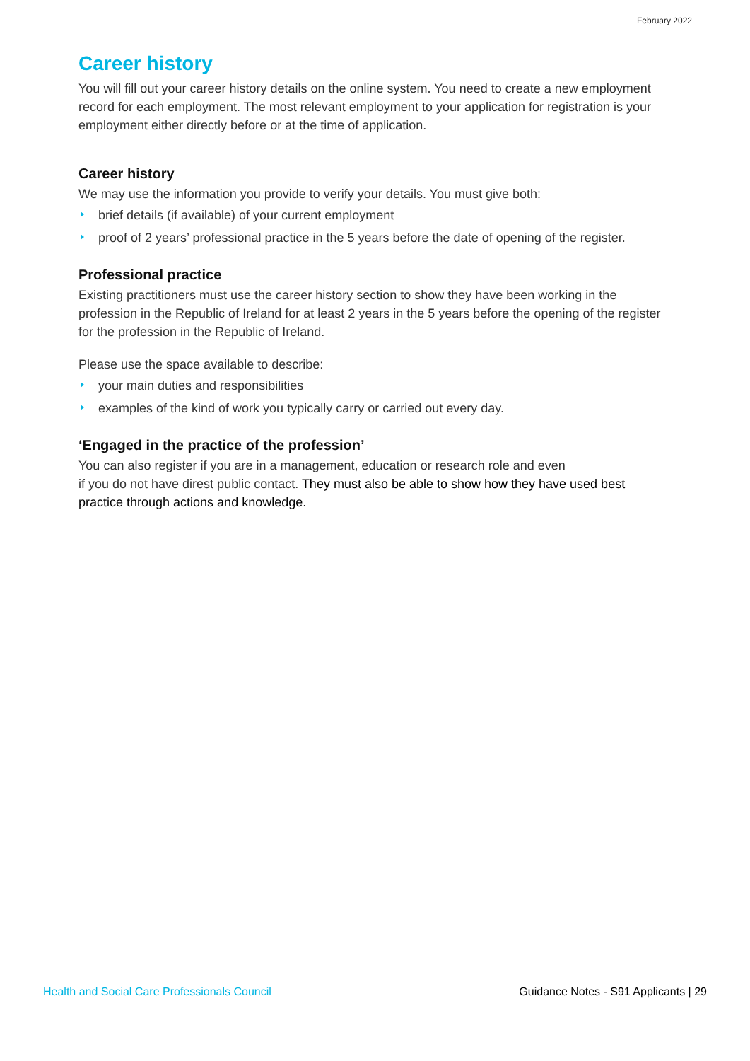February 2022
Career history
You will fill out your career history details on the online system. You need to create a new employment record for each employment. The most relevant employment to your application for registration is your employment either directly before or at the time of application.
Career history
We may use the information you provide to verify your details. You must give both:
brief details (if available) of your current employment
proof of 2 years’ professional practice in the 5 years before the date of opening of the register.
Professional practice
Existing practitioners must use the career history section to show they have been working in the profession in the Republic of Ireland for at least 2 years in the 5 years before the opening of the register for the profession in the Republic of Ireland.
Please use the space available to describe:
your main duties and responsibilities
examples of the kind of work you typically carry or carried out every day.
‘Engaged in the practice of the profession’
You can also register if you are in a management, education or research role and even
if you do not have direst public contact. They must also be able to show how they have used best practice through actions and knowledge.
Health and Social Care Professionals Council Guidance Notes - S91 Applicants | 29